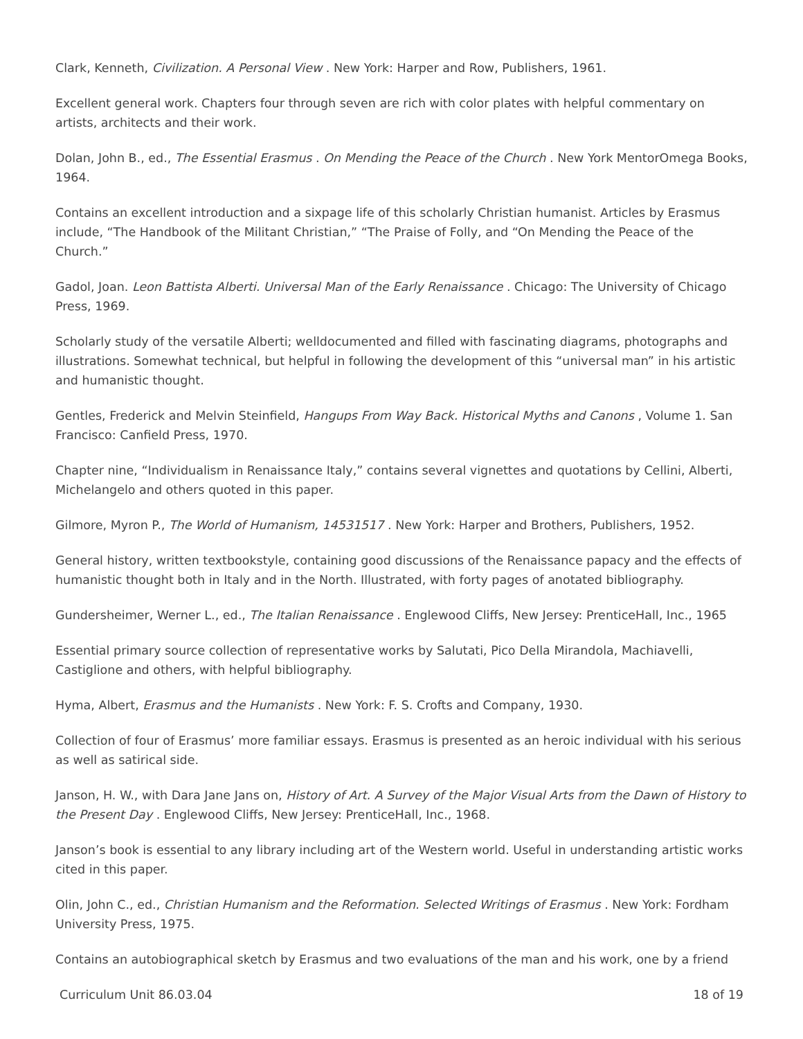Clark, Kenneth, Civilization. A Personal View . New York: Harper and Row, Publishers, 1961.
Excellent general work. Chapters four through seven are rich with color plates with helpful commentary on artists, architects and their work.
Dolan, John B., ed., The Essential Erasmus . On Mending the Peace of the Church . New York MentorOmega Books, 1964.
Contains an excellent introduction and a sixpage life of this scholarly Christian humanist. Articles by Erasmus include, “The Handbook of the Militant Christian,” “The Praise of Folly, and “On Mending the Peace of the Church.”
Gadol, Joan. Leon Battista Alberti. Universal Man of the Early Renaissance . Chicago: The University of Chicago Press, 1969.
Scholarly study of the versatile Alberti; welldocumented and filled with fascinating diagrams, photographs and illustrations. Somewhat technical, but helpful in following the development of this “universal man” in his artistic and humanistic thought.
Gentles, Frederick and Melvin Steinfield, Hangups From Way Back. Historical Myths and Canons , Volume 1. San Francisco: Canfield Press, 1970.
Chapter nine, “Individualism in Renaissance Italy,” contains several vignettes and quotations by Cellini, Alberti, Michelangelo and others quoted in this paper.
Gilmore, Myron P., The World of Humanism, 14531517 . New York: Harper and Brothers, Publishers, 1952.
General history, written textbookstyle, containing good discussions of the Renaissance papacy and the effects of humanistic thought both in Italy and in the North. Illustrated, with forty pages of anotated bibliography.
Gundersheimer, Werner L., ed., The Italian Renaissance . Englewood Cliffs, New Jersey: PrenticeHall, Inc., 1965
Essential primary source collection of representative works by Salutati, Pico Della Mirandola, Machiavelli, Castiglione and others, with helpful bibliography.
Hyma, Albert, Erasmus and the Humanists . New York: F. S. Crofts and Company, 1930.
Collection of four of Erasmus’ more familiar essays. Erasmus is presented as an heroic individual with his serious as well as satirical side.
Janson, H. W., with Dara Jane Jans on, History of Art. A Survey of the Major Visual Arts from the Dawn of History to the Present Day . Englewood Cliffs, New Jersey: PrenticeHall, Inc., 1968.
Janson’s book is essential to any library including art of the Western world. Useful in understanding artistic works cited in this paper.
Olin, John C., ed., Christian Humanism and the Reformation. Selected Writings of Erasmus . New York: Fordham University Press, 1975.
Contains an autobiographical sketch by Erasmus and two evaluations of the man and his work, one by a friend
Curriculum Unit 86.03.04 18 of 19